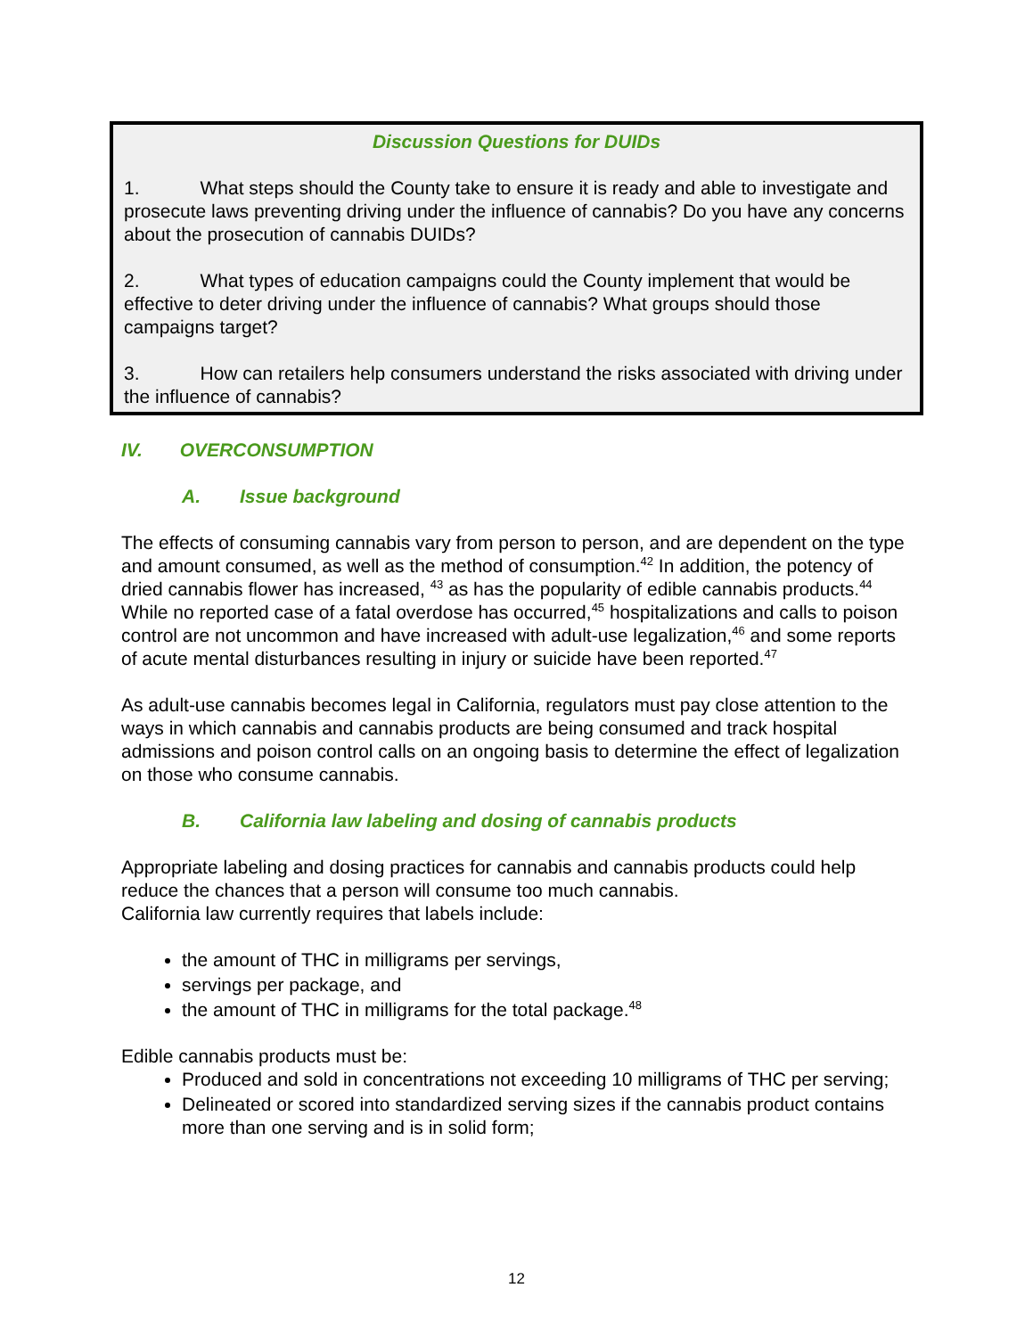Discussion Questions for DUIDs
1. What steps should the County take to ensure it is ready and able to investigate and prosecute laws preventing driving under the influence of cannabis? Do you have any concerns about the prosecution of cannabis DUIDs?
2. What types of education campaigns could the County implement that would be effective to deter driving under the influence of cannabis? What groups should those campaigns target?
3. How can retailers help consumers understand the risks associated with driving under the influence of cannabis?
IV. OVERCONSUMPTION
A. Issue background
The effects of consuming cannabis vary from person to person, and are dependent on the type and amount consumed, as well as the method of consumption.<sup>42</sup> In addition, the potency of dried cannabis flower has increased, <sup>43</sup> as has the popularity of edible cannabis products.<sup>44</sup> While no reported case of a fatal overdose has occurred,<sup>45</sup> hospitalizations and calls to poison control are not uncommon and have increased with adult-use legalization,<sup>46</sup> and some reports of acute mental disturbances resulting in injury or suicide have been reported.<sup>47</sup>
As adult-use cannabis becomes legal in California, regulators must pay close attention to the ways in which cannabis and cannabis products are being consumed and track hospital admissions and poison control calls on an ongoing basis to determine the effect of legalization on those who consume cannabis.
B. California law labeling and dosing of cannabis products
Appropriate labeling and dosing practices for cannabis and cannabis products could help reduce the chances that a person will consume too much cannabis.
California law currently requires that labels include:
the amount of THC in milligrams per servings,
servings per package, and
the amount of THC in milligrams for the total package.<sup>48</sup>
Edible cannabis products must be:
Produced and sold in concentrations not exceeding 10 milligrams of THC per serving;
Delineated or scored into standardized serving sizes if the cannabis product contains more than one serving and is in solid form;
12